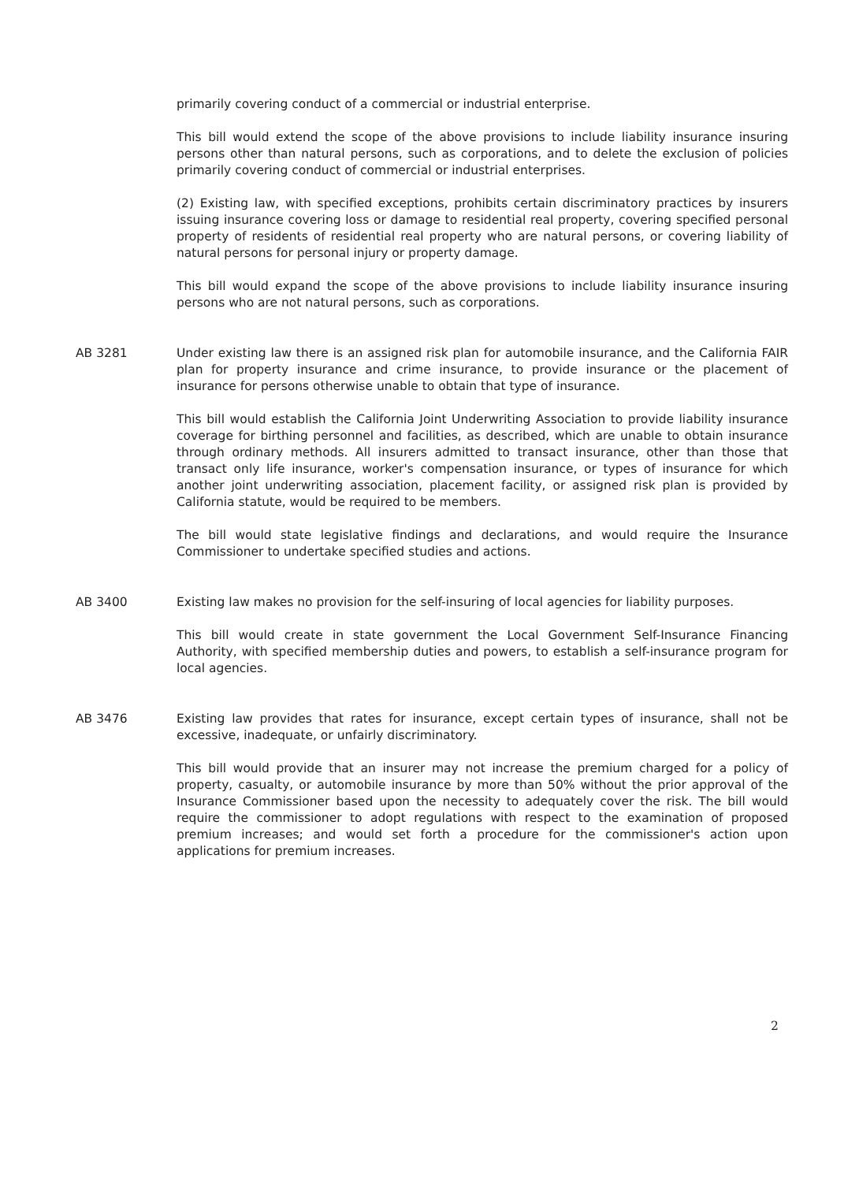primarily covering conduct of a commercial or industrial enterprise.
This bill would extend the scope of the above provisions to include liability insurance insuring persons other than natural persons, such as corporations, and to delete the exclusion of policies primarily covering conduct of commercial or industrial enterprises.
(2) Existing law, with specified exceptions, prohibits certain discriminatory practices by insurers issuing insurance covering loss or damage to residential real property, covering specified personal property of residents of residential real property who are natural persons, or covering liability of natural persons for personal injury or property damage.
This bill would expand the scope of the above provisions to include liability insurance insuring persons who are not natural persons, such as corporations.
AB 3281 Under existing law there is an assigned risk plan for automobile insurance, and the California FAIR plan for property insurance and crime insurance, to provide insurance or the placement of insurance for persons otherwise unable to obtain that type of insurance.
This bill would establish the California Joint Underwriting Association to provide liability insurance coverage for birthing personnel and facilities, as described, which are unable to obtain insurance through ordinary methods. All insurers admitted to transact insurance, other than those that transact only life insurance, worker's compensation insurance, or types of insurance for which another joint underwriting association, placement facility, or assigned risk plan is provided by California statute, would be required to be members.
The bill would state legislative findings and declarations, and would require the Insurance Commissioner to undertake specified studies and actions.
AB 3400 Existing law makes no provision for the self-insuring of local agencies for liability purposes.
This bill would create in state government the Local Government Self-Insurance Financing Authority, with specified membership duties and powers, to establish a self-insurance program for local agencies.
AB 3476 Existing law provides that rates for insurance, except certain types of insurance, shall not be excessive, inadequate, or unfairly discriminatory.
This bill would provide that an insurer may not increase the premium charged for a policy of property, casualty, or automobile insurance by more than 50% without the prior approval of the Insurance Commissioner based upon the necessity to adequately cover the risk. The bill would require the commissioner to adopt regulations with respect to the examination of proposed premium increases; and would set forth a procedure for the commissioner's action upon applications for premium increases.
2